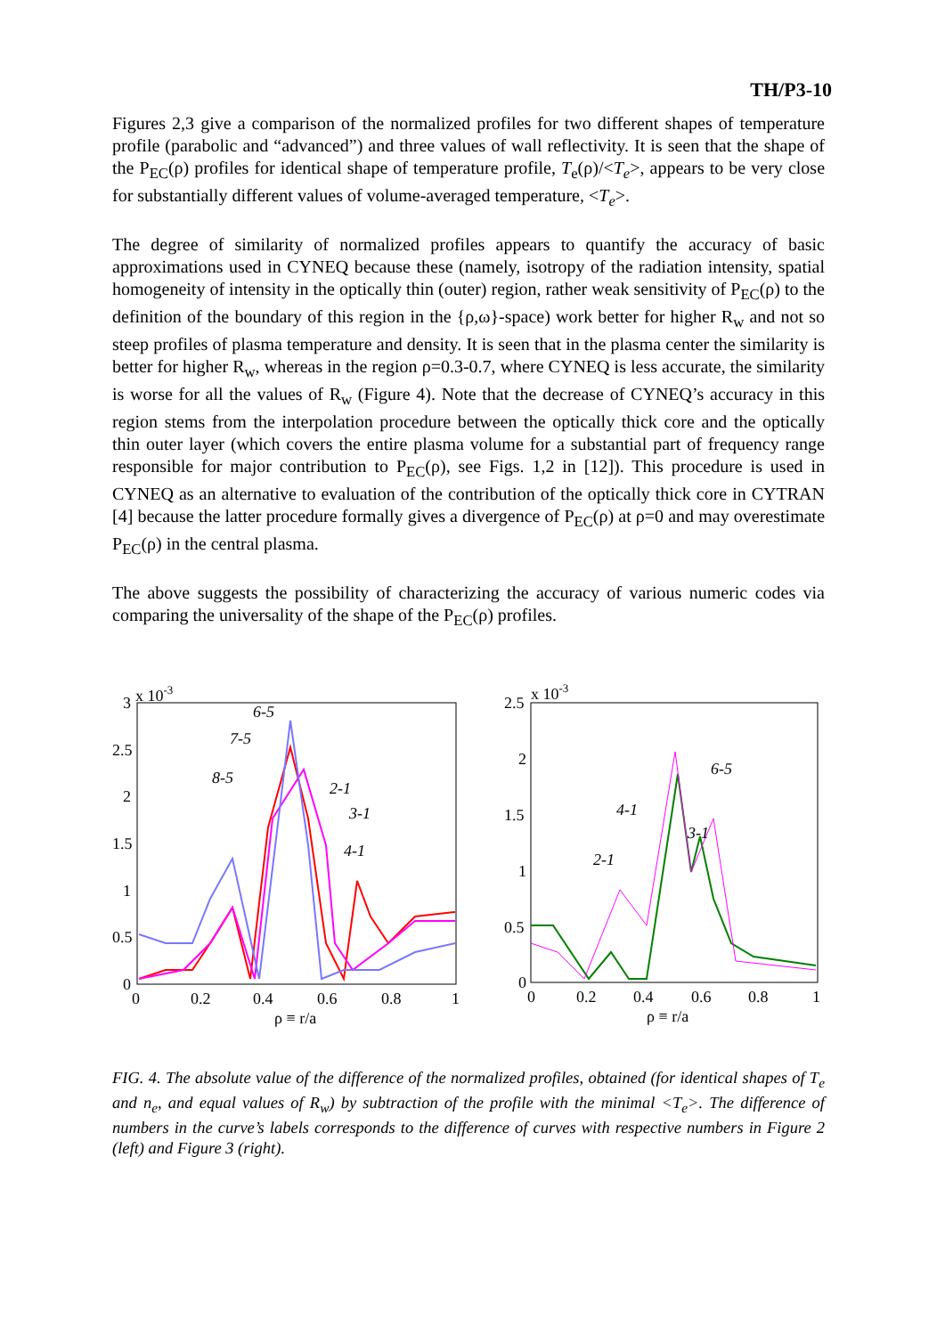TH/P3-10
Figures 2,3 give a comparison of the normalized profiles for two different shapes of temperature profile (parabolic and “advanced”) and three values of wall reflectivity. It is seen that the shape of the P<sub>EC</sub>(ρ) profiles for identical shape of temperature profile, T<sub>e</sub>(ρ)/<T<sub>e</sub>>, appears to be very close for substantially different values of volume-averaged temperature, <T<sub>e</sub>>.
The degree of similarity of normalized profiles appears to quantify the accuracy of basic approximations used in CYNEQ because these (namely, isotropy of the radiation intensity, spatial homogeneity of intensity in the optically thin (outer) region, rather weak sensitivity of P<sub>EC</sub>(ρ) to the definition of the boundary of this region in the {ρ,ω}-space) work better for higher R<sub>w</sub> and not so steep profiles of plasma temperature and density. It is seen that in the plasma center the similarity is better for higher R<sub>w</sub>, whereas in the region ρ=0.3-0.7, where CYNEQ is less accurate, the similarity is worse for all the values of R<sub>w</sub> (Figure 4). Note that the decrease of CYNEQ’s accuracy in this region stems from the interpolation procedure between the optically thick core and the optically thin outer layer (which covers the entire plasma volume for a substantial part of frequency range responsible for major contribution to P<sub>EC</sub>(ρ), see Figs. 1,2 in [12]). This procedure is used in CYNEQ as an alternative to evaluation of the contribution of the optically thick core in CYTRAN [4] because the latter procedure formally gives a divergence of P<sub>EC</sub>(ρ) at ρ=0 and may overestimate P<sub>EC</sub>(ρ) in the central plasma.
The above suggests the possibility of characterizing the accuracy of various numeric codes via comparing the universality of the shape of the P<sub>EC</sub>(ρ) profiles.
x 10-3
3
2.5
2
1.5
1
0.5
0
0
0.2
0.4
0.6
0.8
1
ρ ≡ r/a
6-5
7-5
8-5
2-1
3-1
4-1
x 10-3
2.5
2
1.5
1
0.5
0
0
0.2
0.4
0.6
0.8
1
ρ ≡ r/a
6-5
4-1
3-1
2-1
FIG. 4. The absolute value of the difference of the normalized profiles, obtained (for identical shapes of T<sub>e</sub> and n<sub>e</sub>, and equal values of R<sub>w</sub>) by subtraction of the profile with the minimal <T<sub>e</sub>>. The difference of numbers in the curve’s labels corresponds to the difference of curves with respective numbers in Figure 2 (left) and Figure 3 (right).